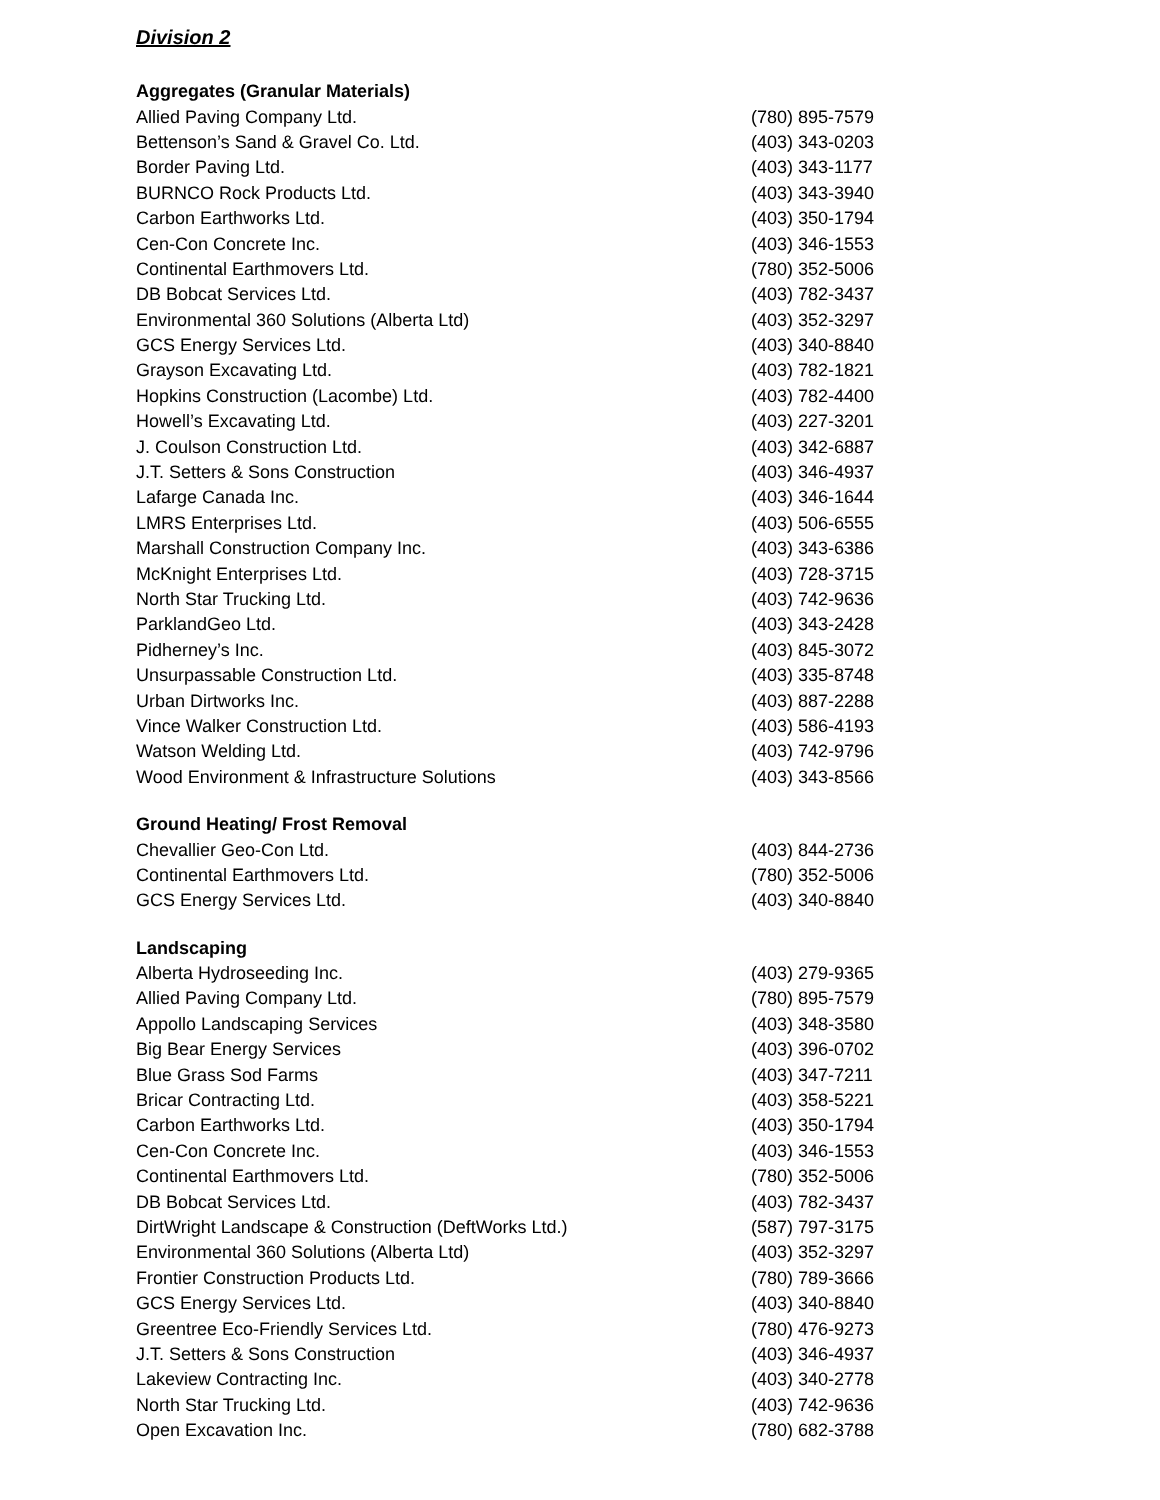Division 2
| Aggregates (Granular Materials) | |
| --- | --- |
| Allied Paving Company Ltd. | (780) 895-7579 |
| Bettenson’s Sand & Gravel Co. Ltd. | (403) 343-0203 |
| Border Paving Ltd. | (403) 343-1177 |
| BURNCO Rock Products Ltd. | (403) 343-3940 |
| Carbon Earthworks Ltd. | (403) 350-1794 |
| Cen-Con Concrete Inc. | (403) 346-1553 |
| Continental Earthmovers Ltd. | (780) 352-5006 |
| DB Bobcat Services Ltd. | (403) 782-3437 |
| Environmental 360 Solutions (Alberta Ltd) | (403) 352-3297 |
| GCS Energy Services Ltd. | (403) 340-8840 |
| Grayson Excavating Ltd. | (403) 782-1821 |
| Hopkins Construction (Lacombe) Ltd. | (403) 782-4400 |
| Howell’s Excavating Ltd. | (403) 227-3201 |
| J. Coulson Construction Ltd. | (403) 342-6887 |
| J.T. Setters & Sons Construction | (403) 346-4937 |
| Lafarge Canada Inc. | (403) 346-1644 |
| LMRS Enterprises Ltd. | (403) 506-6555 |
| Marshall Construction Company Inc. | (403) 343-6386 |
| McKnight Enterprises Ltd. | (403) 728-3715 |
| North Star Trucking Ltd. | (403) 742-9636 |
| ParklandGeo Ltd. | (403) 343-2428 |
| Pidherney’s Inc. | (403) 845-3072 |
| Unsurpassable Construction Ltd. | (403) 335-8748 |
| Urban Dirtworks Inc. | (403) 887-2288 |
| Vince Walker Construction Ltd. | (403) 586-4193 |
| Watson Welding Ltd. | (403) 742-9796 |
| Wood Environment & Infrastructure Solutions | (403) 343-8566 |
| Ground Heating/ Frost Removal | |
| Chevallier Geo-Con Ltd. | (403) 844-2736 |
| Continental Earthmovers Ltd. | (780) 352-5006 |
| GCS Energy Services Ltd. | (403) 340-8840 |
| Landscaping | |
| Alberta Hydroseeding Inc. | (403) 279-9365 |
| Allied Paving Company Ltd. | (780) 895-7579 |
| Appollo Landscaping Services | (403) 348-3580 |
| Big Bear Energy Services | (403) 396-0702 |
| Blue Grass Sod Farms | (403) 347-7211 |
| Bricar Contracting Ltd. | (403) 358-5221 |
| Carbon Earthworks Ltd. | (403) 350-1794 |
| Cen-Con Concrete Inc. | (403) 346-1553 |
| Continental Earthmovers Ltd. | (780) 352-5006 |
| DB Bobcat Services Ltd. | (403) 782-3437 |
| DirtWright Landscape & Construction (DeftWorks Ltd.) | (587) 797-3175 |
| Environmental 360 Solutions (Alberta Ltd) | (403) 352-3297 |
| Frontier Construction Products Ltd. | (780) 789-3666 |
| GCS Energy Services Ltd. | (403) 340-8840 |
| Greentree Eco-Friendly Services Ltd. | (780) 476-9273 |
| J.T. Setters & Sons Construction | (403) 346-4937 |
| Lakeview Contracting Inc. | (403) 340-2778 |
| North Star Trucking Ltd. | (403) 742-9636 |
| Open Excavation Inc. | (780) 682-3788 |